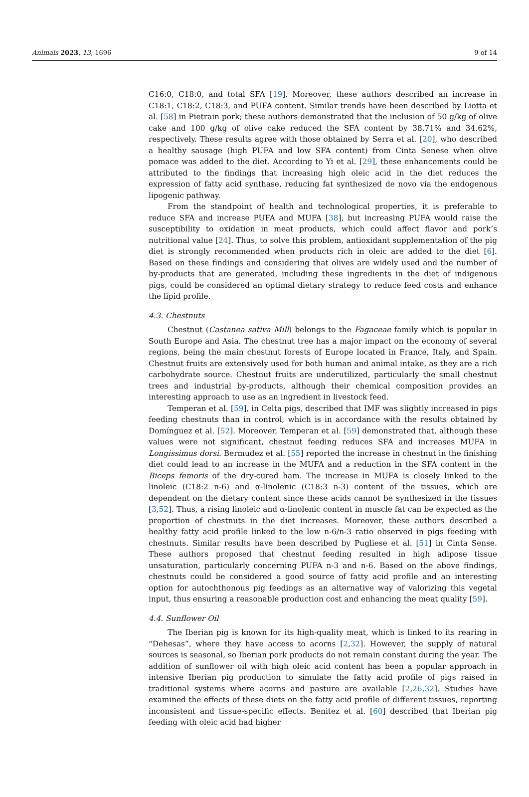Animals 2023, 13, 1696 9 of 14
C16:0, C18:0, and total SFA [19]. Moreover, these authors described an increase in C18:1, C18:2, C18:3, and PUFA content. Similar trends have been described by Liotta et al. [58] in Pietrain pork; these authors demonstrated that the inclusion of 50 g/kg of olive cake and 100 g/kg of olive cake reduced the SFA content by 38.71% and 34.62%, respectively. These results agree with those obtained by Serra et al. [20], who described a healthy sausage (high PUFA and low SFA content) from Cinta Senese when olive pomace was added to the diet. According to Yi et al. [29], these enhancements could be attributed to the findings that increasing high oleic acid in the diet reduces the expression of fatty acid synthase, reducing fat synthesized de novo via the endogenous lipogenic pathway.
From the standpoint of health and technological properties, it is preferable to reduce SFA and increase PUFA and MUFA [38], but increasing PUFA would raise the susceptibility to oxidation in meat products, which could affect flavor and pork’s nutritional value [24]. Thus, to solve this problem, antioxidant supplementation of the pig diet is strongly recommended when products rich in oleic are added to the diet [6]. Based on these findings and considering that olives are widely used and the number of by-products that are generated, including these ingredients in the diet of indigenous pigs, could be considered an optimal dietary strategy to reduce feed costs and enhance the lipid profile.
4.3. Chestnuts
Chestnut (Castanea sativa Mill) belongs to the Fagaceae family which is popular in South Europe and Asia. The chestnut tree has a major impact on the economy of several regions, being the main chestnut forests of Europe located in France, Italy, and Spain. Chestnut fruits are extensively used for both human and animal intake, as they are a rich carbohydrate source. Chestnut fruits are underutilized, particularly the small chestnut trees and industrial by-products, although their chemical composition provides an interesting approach to use as an ingredient in livestock feed.
Temperan et al. [59], in Celta pigs, described that IMF was slightly increased in pigs feeding chestnuts than in control, which is in accordance with the results obtained by Domínguez et al. [52]. Moreover, Temperan et al. [59] demonstrated that, although these values were not significant, chestnut feeding reduces SFA and increases MUFA in Longissimus dorsi. Bermudez et al. [55] reported the increase in chestnut in the finishing diet could lead to an increase in the MUFA and a reduction in the SFA content in the Biceps femoris of the dry-cured ham. The increase in MUFA is closely linked to the linoleic (C18:2 n-6) and α-linolenic (C18:3 n-3) content of the tissues, which are dependent on the dietary content since these acids cannot be synthesized in the tissues [3,52]. Thus, a rising linoleic and α-linolenic content in muscle fat can be expected as the proportion of chestnuts in the diet increases. Moreover, these authors described a healthy fatty acid profile linked to the low n-6/n-3 ratio observed in pigs feeding with chestnuts. Similar results have been described by Pugliese et al. [51] in Cinta Sense. These authors proposed that chestnut feeding resulted in high adipose tissue unsaturation, particularly concerning PUFA n-3 and n-6. Based on the above findings, chestnuts could be considered a good source of fatty acid profile and an interesting option for autochthonous pig feedings as an alternative way of valorizing this vegetal input, thus ensuring a reasonable production cost and enhancing the meat quality [59].
4.4. Sunflower Oil
The Iberian pig is known for its high-quality meat, which is linked to its rearing in “Dehesas”, where they have access to acorns [2,32]. However, the supply of natural sources is seasonal, so Iberian pork products do not remain constant during the year. The addition of sunflower oil with high oleic acid content has been a popular approach in intensive Iberian pig production to simulate the fatty acid profile of pigs raised in traditional systems where acorns and pasture are available [2,26,32]. Studies have examined the effects of these diets on the fatty acid profile of different tissues, reporting inconsistent and tissue-specific effects. Benitez et al. [60] described that Iberian pig feeding with oleic acid had higher